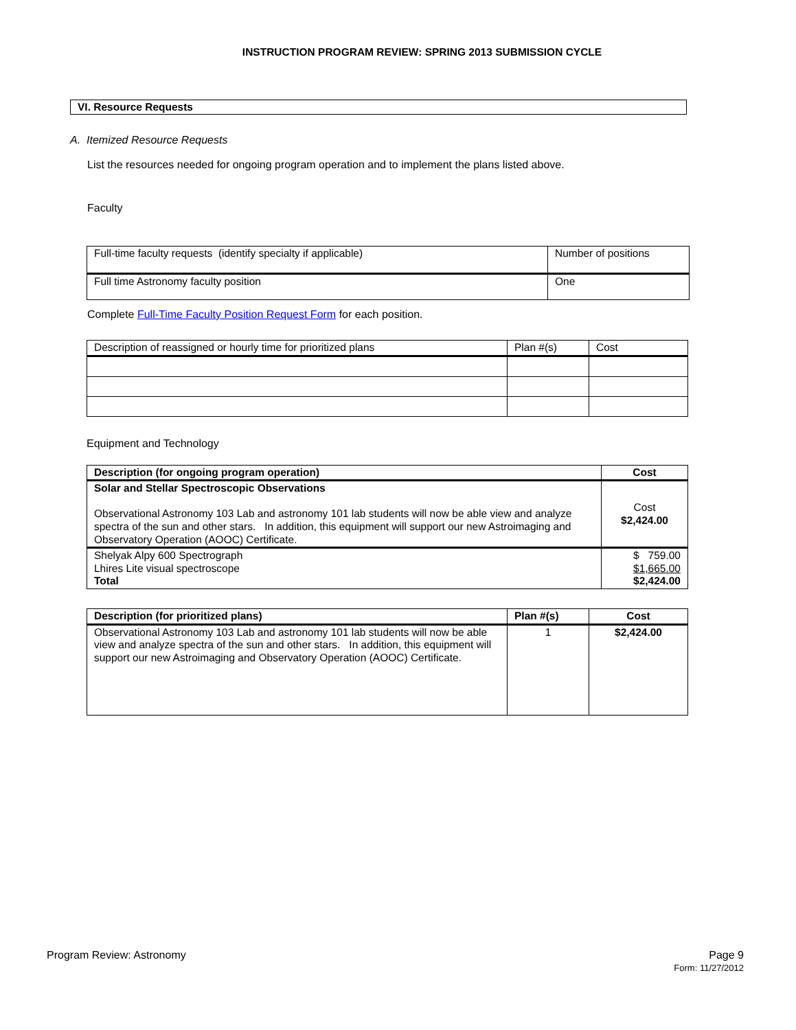INSTRUCTION PROGRAM REVIEW: SPRING 2013 SUBMISSION CYCLE
VI. Resource Requests
A. Itemized Resource Requests
List the resources needed for ongoing program operation and to implement the plans listed above.
Faculty
| Full-time faculty requests (identify specialty if applicable) | Number of positions |
| Full time Astronomy faculty position | One |
Complete Full-Time Faculty Position Request Form for each position.
| Description of reassigned or hourly time for prioritized plans | Plan #(s) | Cost |
Equipment and Technology
| Description (for ongoing program operation) | Cost |
| --- | --- |
| Solar and Stellar Spectroscopic Observations Observational Astronomy 103 Lab and astronomy 101 lab students will now be able view and analyze spectra of the sun and other stars. In addition, this equipment will support our new Astroimaging and Observatory Operation (AOOC) Certificate. | Cost $2,424.00 |
| Shelyak Alpy 600 Spectrograph Lhires Lite visual spectroscope Total | $ 759.00 $1,665.00 $2,424.00 |
| Description (for prioritized plans) | Plan #(s) | Cost |
| --- | --- | --- |
| Observational Astronomy 103 Lab and astronomy 101 lab students will now be able view and analyze spectra of the sun and other stars. In addition, this equipment will support our new Astroimaging and Observatory Operation (AOOC) Certificate. | 1 | $2,424.00 |
Program Review: Astronomy Page 9
Form: 11/27/2012